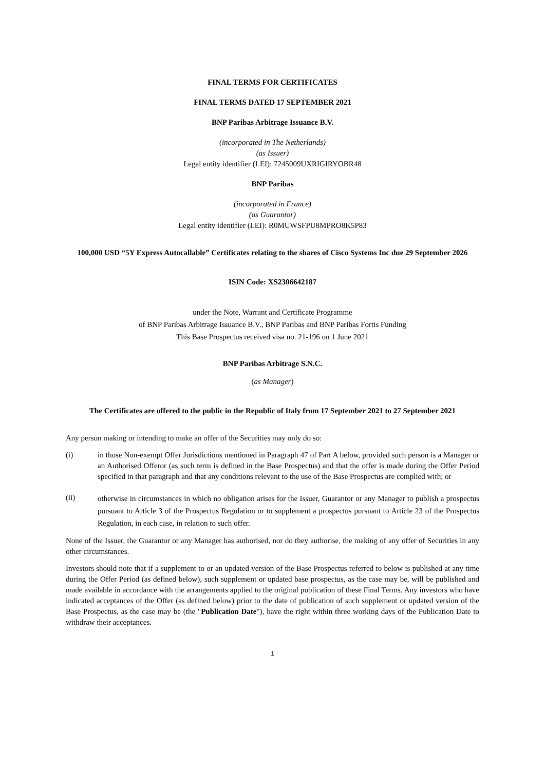FINAL TERMS FOR CERTIFICATES
FINAL TERMS DATED 17 SEPTEMBER 2021
BNP Paribas Arbitrage Issuance B.V.
(incorporated in The Netherlands)
(as Issuer)
Legal entity identifier (LEI): 7245009UXRIGIRYOBR48
BNP Paribas
(incorporated in France)
(as Guarantor)
Legal entity identifier (LEI): R0MUWSFPU8MPRO8K5P83
100,000 USD “5Y Express Autocallable” Certificates relating to the shares of Cisco Systems Inc due 29 September 2026
ISIN Code: XS2306642187
under the Note, Warrant and Certificate Programme
of BNP Paribas Arbitrage Issuance B.V., BNP Paribas and BNP Paribas Fortis Funding
This Base Prospectus received visa no. 21-196 on 1 June 2021
BNP Paribas Arbitrage S.N.C.
(as Manager)
The Certificates are offered to the public in the Republic of Italy from 17 September 2021 to 27 September 2021
Any person making or intending to make an offer of the Securities may only do so:
(i) in those Non-exempt Offer Jurisdictions mentioned in Paragraph 47 of Part A below, provided such person is a Manager or an Authorised Offeror (as such term is defined in the Base Prospectus) and that the offer is made during the Offer Period specified in that paragraph and that any conditions relevant to the use of the Base Prospectus are complied with; or
(ii)
otherwise in circumstances in which no obligation arises for the Issuer, Guarantor or any Manager to publish a prospectus pursuant to Article 3 of the Prospectus Regulation or to supplement a prospectus pursuant to Article 23 of the Prospectus Regulation, in each case, in relation to such offer.
None of the Issuer, the Guarantor or any Manager has authorised, nor do they authorise, the making of any offer of Securities in any other circumstances.
Investors should note that if a supplement to or an updated version of the Base Prospectus referred to below is published at any time during the Offer Period (as defined below), such supplement or updated base prospectus, as the case may be, will be published and made available in accordance with the arrangements applied to the original publication of these Final Terms. Any investors who have indicated acceptances of the Offer (as defined below) prior to the date of publication of such supplement or updated version of the Base Prospectus, as the case may be (the "Publication Date"), have the right within three working days of the Publication Date to withdraw their acceptances.
1